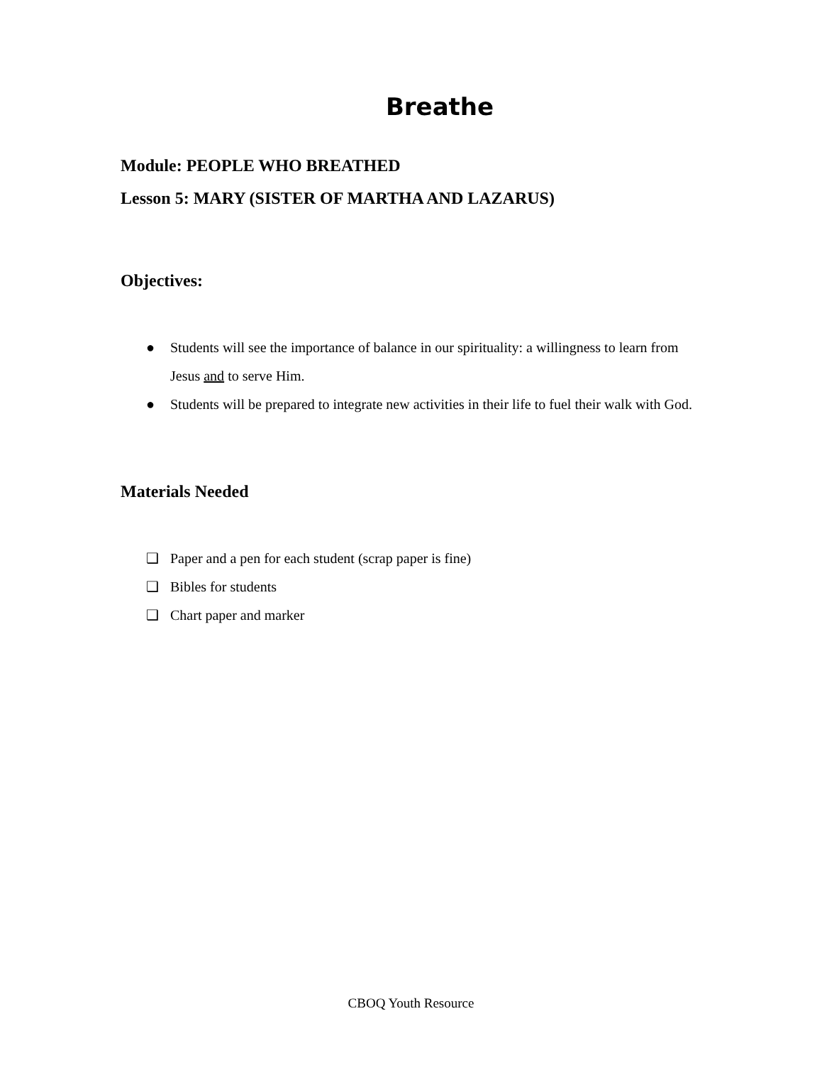Breathe
Module: PEOPLE WHO BREATHED
Lesson 5: MARY (SISTER OF MARTHA AND LAZARUS)
Objectives:
● Students will see the importance of balance in our spirituality: a willingness to learn from Jesus and to serve Him.
● Students will be prepared to integrate new activities in their life to fuel their walk with God.
Materials Needed
❑ Paper and a pen for each student (scrap paper is fine)
❑ Bibles for students
❑ Chart paper and marker
CBOQ Youth Resource